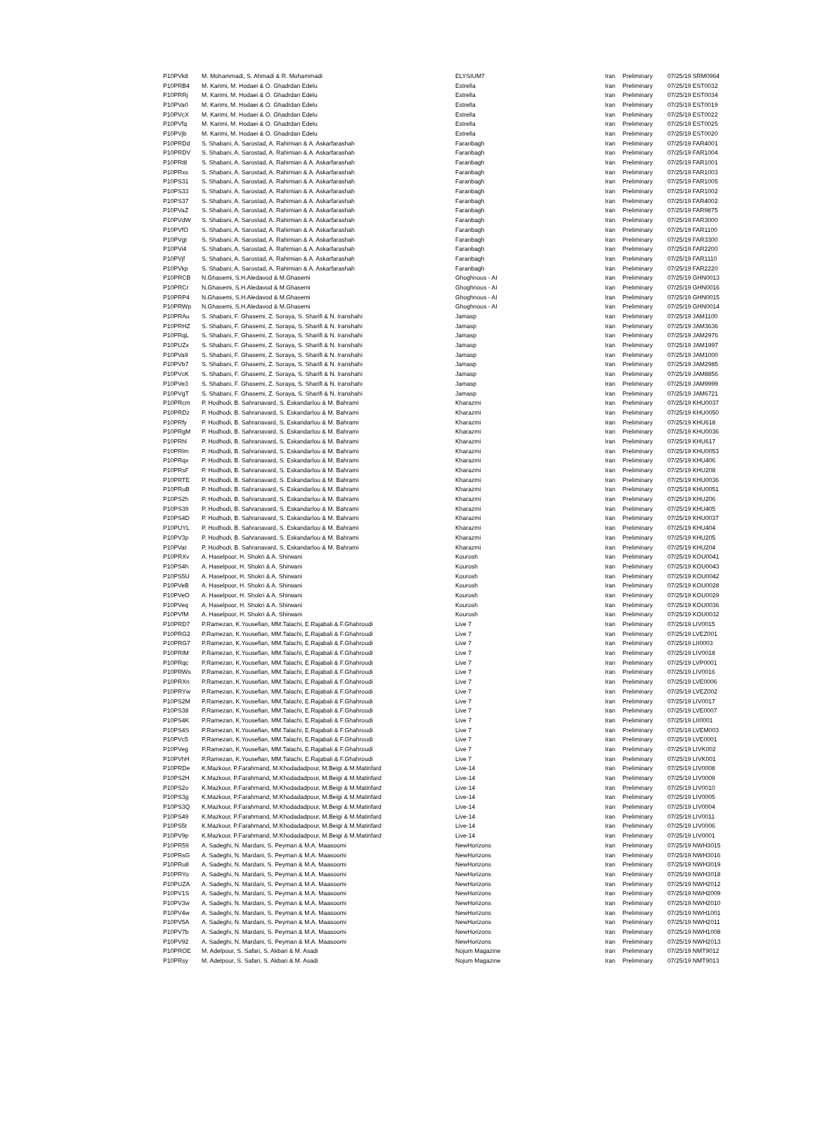| P10PVk8 | M. Mohammadi, S. Ahmadi & R. Mohammadi | ELYSIUM7 | Iran | Preliminary | 07/25/19 SRM0964 |
| P10PRB4 | M. Karimi, M. Hodaei & O. Ghadrdan Edelu | Estrella | Iran | Preliminary | 07/25/19 EST0032 |
| P10PRRj | M. Karimi, M. Hodaei & O. Ghadrdan Edelu | Estrella | Iran | Preliminary | 07/25/19 EST0034 |
| P10PVa0 | M. Karimi, M. Hodaei & O. Ghadrdan Edelu | Estrella | Iran | Preliminary | 07/25/19 EST0019 |
| P10PVcX | M. Karimi, M. Hodaei & O. Ghadrdan Edelu | Estrella | Iran | Preliminary | 07/25/19 EST0022 |
| P10PVfq | M. Karimi, M. Hodaei & O. Ghadrdan Edelu | Estrella | Iran | Preliminary | 07/25/19 EST0025 |
| P10PVjb | M. Karimi, M. Hodaei & O. Ghadrdan Edelu | Estrella | Iran | Preliminary | 07/25/19 EST0020 |
| P10PRDd | S. Shabani, A. Sarostad, A. Rahimian & A. Askarfarashah | Faranbagh | Iran | Preliminary | 07/25/19 FAR4001 |
| P10PRDV | S. Shabani, A. Sarostad, A. Rahimian & A. Askarfarashah | Faranbagh | Iran | Preliminary | 07/25/19 FAR1004 |
| P10PRt8 | S. Shabani, A. Sarostad, A. Rahimian & A. Askarfarashah | Faranbagh | Iran | Preliminary | 07/25/19 FAR1001 |
| P10PRxs | S. Shabani, A. Sarostad, A. Rahimian & A. Askarfarashah | Faranbagh | Iran | Preliminary | 07/25/19 FAR1003 |
| P10PS31 | S. Shabani, A. Sarostad, A. Rahimian & A. Askarfarashah | Faranbagh | Iran | Preliminary | 07/25/19 FAR1005 |
| P10PS33 | S. Shabani, A. Sarostad, A. Rahimian & A. Askarfarashah | Faranbagh | Iran | Preliminary | 07/25/19 FAR1002 |
| P10PS37 | S. Shabani, A. Sarostad, A. Rahimian & A. Askarfarashah | Faranbagh | Iran | Preliminary | 07/25/19 FAR4002 |
| P10PVaZ | S. Shabani, A. Sarostad, A. Rahimian & A. Askarfarashah | Faranbagh | Iran | Preliminary | 07/25/19 FAR9875 |
| P10PVdW | S. Shabani, A. Sarostad, A. Rahimian & A. Askarfarashah | Faranbagh | Iran | Preliminary | 07/25/19 FAR3000 |
| P10PVfO | S. Shabani, A. Sarostad, A. Rahimian & A. Askarfarashah | Faranbagh | Iran | Preliminary | 07/25/19 FAR1100 |
| P10PVgt | S. Shabani, A. Sarostad, A. Rahimian & A. Askarfarashah | Faranbagh | Iran | Preliminary | 07/25/19 FAR3300 |
| P10PVi4 | S. Shabani, A. Sarostad, A. Rahimian & A. Askarfarashah | Faranbagh | Iran | Preliminary | 07/25/19 FAR2200 |
| P10PVjf | S. Shabani, A. Sarostad, A. Rahimian & A. Askarfarashah | Faranbagh | Iran | Preliminary | 07/25/19 FAR1110 |
| P10PVkp | S. Shabani, A. Sarostad, A. Rahimian & A. Askarfarashah | Faranbagh | Iran | Preliminary | 07/25/19 FAR2220 |
| P10PRCB | N.Ghasemi, S.H.Aledavod & M.Ghasemi | Ghoghnous - AI | Iran | Preliminary | 07/25/19 GHN0013 |
| P10PRCr | N.Ghasemi, S.H.Aledavod & M.Ghasemi | Ghoghnous - AI | Iran | Preliminary | 07/25/19 GHN0016 |
| P10PRP4 | N.Ghasemi, S.H.Aledavod & M.Ghasemi | Ghoghnous - AI | Iran | Preliminary | 07/25/19 GHN0015 |
| P10PRWp | N.Ghasemi, S.H.Aledavod & M.Ghasemi | Ghoghnous - AI | Iran | Preliminary | 07/25/19 GHN0014 |
| P10PRAu | S. Shabani, F. Ghasemi, Z. Soraya, S. Sharifi & N. Iranshahi | Jamasp | Iran | Preliminary | 07/25/19 JAM1100 |
| P10PRHZ | S. Shabani, F. Ghasemi, Z. Soraya, S. Sharifi & N. Iranshahi | Jamasp | Iran | Preliminary | 07/25/19 JAM3636 |
| P10PRqL | S. Shabani, F. Ghasemi, Z. Soraya, S. Sharifi & N. Iranshahi | Jamasp | Iran | Preliminary | 07/25/19 JAM2976 |
| P10PUZx | S. Shabani, F. Ghasemi, Z. Soraya, S. Sharifi & N. Iranshahi | Jamasp | Iran | Preliminary | 07/25/19 JAM1997 |
| P10PVa9 | S. Shabani, F. Ghasemi, Z. Soraya, S. Sharifi & N. Iranshahi | Jamasp | Iran | Preliminary | 07/25/19 JAM1000 |
| P10PVb7 | S. Shabani, F. Ghasemi, Z. Soraya, S. Sharifi & N. Iranshahi | Jamasp | Iran | Preliminary | 07/25/19 JAM2985 |
| P10PVcK | S. Shabani, F. Ghasemi, Z. Soraya, S. Sharifi & N. Iranshahi | Jamasp | Iran | Preliminary | 07/25/19 JAM8856 |
| P10PVe3 | S. Shabani, F. Ghasemi, Z. Soraya, S. Sharifi & N. Iranshahi | Jamasp | Iran | Preliminary | 07/25/19 JAM9999 |
| P10PVgT | S. Shabani, F. Ghasemi, Z. Soraya, S. Sharifi & N. Iranshahi | Jamasp | Iran | Preliminary | 07/25/19 JAM6721 |
| P10PRcm | P. Hodhodi, B. Sahranavard, S. Eskandarlou & M. Bahrami | Kharazmi | Iran | Preliminary | 07/25/19 KHU0037 |
| P10PRDz | P. Hodhodi, B. Sahranavard, S. Eskandarlou & M. Bahrami | Kharazmi | Iran | Preliminary | 07/25/19 KHU0050 |
| P10PRfy | P. Hodhodi, B. Sahranavard, S. Eskandarlou & M. Bahrami | Kharazmi | Iran | Preliminary | 07/25/19 KHU618 |
| P10PRgM | P. Hodhodi, B. Sahranavard, S. Eskandarlou & M. Bahrami | Kharazmi | Iran | Preliminary | 07/25/19 KHU0036 |
| P10PRhl | P. Hodhodi, B. Sahranavard, S. Eskandarlou & M. Bahrami | Kharazmi | Iran | Preliminary | 07/25/19 KHU617 |
| P10PRlm | P. Hodhodi, B. Sahranavard, S. Eskandarlou & M. Bahrami | Kharazmi | Iran | Preliminary | 07/25/19 KHU0053 |
| P10PRqx | P. Hodhodi, B. Sahranavard, S. Eskandarlou & M. Bahrami | Kharazmi | Iran | Preliminary | 07/25/19 KHU406 |
| P10PRsF | P. Hodhodi, B. Sahranavard, S. Eskandarlou & M. Bahrami | Kharazmi | Iran | Preliminary | 07/25/19 KHU208 |
| P10PRTE | P. Hodhodi, B. Sahranavard, S. Eskandarlou & M. Bahrami | Kharazmi | Iran | Preliminary | 07/25/19 KHU0036 |
| P10PRuB | P. Hodhodi, B. Sahranavard, S. Eskandarlou & M. Bahrami | Kharazmi | Iran | Preliminary | 07/25/19 KHU0051 |
| P10PS2h | P. Hodhodi, B. Sahranavard, S. Eskandarlou & M. Bahrami | Kharazmi | Iran | Preliminary | 07/25/19 KHU206 |
| P10PS39 | P. Hodhodi, B. Sahranavard, S. Eskandarlou & M. Bahrami | Kharazmi | Iran | Preliminary | 07/25/19 KHU405 |
| P10PS4D | P. Hodhodi, B. Sahranavard, S. Eskandarlou & M. Bahrami | Kharazmi | Iran | Preliminary | 07/25/19 KHU0037 |
| P10PUYL | P. Hodhodi, B. Sahranavard, S. Eskandarlou & M. Bahrami | Kharazmi | Iran | Preliminary | 07/25/19 KHU404 |
| P10PV3p | P. Hodhodi, B. Sahranavard, S. Eskandarlou & M. Bahrami | Kharazmi | Iran | Preliminary | 07/25/19 KHU205 |
| P10PVat | P. Hodhodi, B. Sahranavard, S. Eskandarlou & M. Bahrami | Kharazmi | Iran | Preliminary | 07/25/19 KHU204 |
| P10PRXv | A. Haselpoor, H. Shokri & A. Shirwani | Kourosh | Iran | Preliminary | 07/25/19 KOU0041 |
| P10PS4h | A. Haselpoor, H. Shokri & A. Shirwani | Kourosh | Iran | Preliminary | 07/25/19 KOU0043 |
| P10PS5U | A. Haselpoor, H. Shokri & A. Shirwani | Kourosh | Iran | Preliminary | 07/25/19 KOU0042 |
| P10PVeB | A. Haselpoor, H. Shokri & A. Shirwani | Kourosh | Iran | Preliminary | 07/25/19 KOU0028 |
| P10PVeO | A. Haselpoor, H. Shokri & A. Shirwani | Kourosh | Iran | Preliminary | 07/25/19 KOU0029 |
| P10PVeq | A. Haselpoor, H. Shokri & A. Shirwani | Kourosh | Iran | Preliminary | 07/25/19 KOU0036 |
| P10PVfM | A. Haselpoor, H. Shokri & A. Shirwani | Kourosh | Iran | Preliminary | 07/25/19 KOU0032 |
| P10PRD7 | P.Ramezan, K.Yousefian, MM.Talachi, E.Rajabali & F.Ghahroudi | Live 7 | Iran | Preliminary | 07/25/19 LIV0015 |
| P10PRG2 | P.Ramezan, K.Yousefian, MM.Talachi, E.Rajabali & F.Ghahroudi | Live 7 | Iran | Preliminary | 07/25/19 LVEZ001 |
| P10PRG7 | P.Ramezan, K.Yousefian, MM.Talachi, E.Rajabali & F.Ghahroudi | Live 7 | Iran | Preliminary | 07/25/19 LII0003 |
| P10PRIM | P.Ramezan, K.Yousefian, MM.Talachi, E.Rajabali & F.Ghahroudi | Live 7 | Iran | Preliminary | 07/25/19 LIV0018 |
| P10PRqc | P.Ramezan, K.Yousefian, MM.Talachi, E.Rajabali & F.Ghahroudi | Live 7 | Iran | Preliminary | 07/25/19 LVP0001 |
| P10PRWs | P.Ramezan, K.Yousefian, MM.Talachi, E.Rajabali & F.Ghahroudi | Live 7 | Iran | Preliminary | 07/25/19 LIV0016 |
| P10PRXn | P.Ramezan, K.Yousefian, MM.Talachi, E.Rajabali & F.Ghahroudi | Live 7 | Iran | Preliminary | 07/25/19 LVE0006 |
| P10PRYw | P.Ramezan, K.Yousefian, MM.Talachi, E.Rajabali & F.Ghahroudi | Live 7 | Iran | Preliminary | 07/25/19 LVEZ002 |
| P10PS2M | P.Ramezan, K.Yousefian, MM.Talachi, E.Rajabali & F.Ghahroudi | Live 7 | Iran | Preliminary | 07/25/19 LIV0017 |
| P10PS38 | P.Ramezan, K.Yousefian, MM.Talachi, E.Rajabali & F.Ghahroudi | Live 7 | Iran | Preliminary | 07/25/19 LVE0007 |
| P10PS4K | P.Ramezan, K.Yousefian, MM.Talachi, E.Rajabali & F.Ghahroudi | Live 7 | Iran | Preliminary | 07/25/19 LII0001 |
| P10PS4S | P.Ramezan, K.Yousefian, MM.Talachi, E.Rajabali & F.Ghahroudi | Live 7 | Iran | Preliminary | 07/25/19 LVEM003 |
| P10PVc5 | P.Ramezan, K.Yousefian, MM.Talachi, E.Rajabali & F.Ghahroudi | Live 7 | Iran | Preliminary | 07/25/19 LVE0001 |
| P10PVeg | P.Ramezan, K.Yousefian, MM.Talachi, E.Rajabali & F.Ghahroudi | Live 7 | Iran | Preliminary | 07/25/19 LIVK002 |
| P10PVhH | P.Ramezan, K.Yousefian, MM.Talachi, E.Rajabali & F.Ghahroudi | Live 7 | Iran | Preliminary | 07/25/19 LIVK001 |
| P10PRDe | K.Mazkour, P.Farahmand, M.Khodadadpour, M.Beigi & M.Matinfard | Live-14 | Iran | Preliminary | 07/25/19 LIV0008 |
| P10PS2H | K.Mazkour, P.Farahmand, M.Khodadadpour, M.Beigi & M.Matinfard | Live-14 | Iran | Preliminary | 07/25/19 LIV0009 |
| P10PS2o | K.Mazkour, P.Farahmand, M.Khodadadpour, M.Beigi & M.Matinfard | Live-14 | Iran | Preliminary | 07/25/19 LIV0010 |
| P10PS3g | K.Mazkour, P.Farahmand, M.Khodadadpour, M.Beigi & M.Matinfard | Live-14 | Iran | Preliminary | 07/25/19 LIV0005 |
| P10PS3Q | K.Mazkour, P.Farahmand, M.Khodadadpour, M.Beigi & M.Matinfard | Live-14 | Iran | Preliminary | 07/25/19 LIV0004 |
| P10PS49 | K.Mazkour, P.Farahmand, M.Khodadadpour, M.Beigi & M.Matinfard | Live-14 | Iran | Preliminary | 07/25/19 LIV0011 |
| P10PS5t | K.Mazkour, P.Farahmand, M.Khodadadpour, M.Beigi & M.Matinfard | Live-14 | Iran | Preliminary | 07/25/19 LIV0006 |
| P10PV9p | K.Mazkour, P.Farahmand, M.Khodadadpour, M.Beigi & M.Matinfard | Live-14 | Iran | Preliminary | 07/25/19 LIV0001 |
| P10PR59 | A. Sadeghi, N. Mardani, S. Peyman & M.A. Maasoomi | NewHorizons | Iran | Preliminary | 07/25/19 NWH3015 |
| P10PRsG | A. Sadeghi, N. Mardani, S. Peyman & M.A. Maasoomi | NewHorizons | Iran | Preliminary | 07/25/19 NWH3016 |
| P10PRu8 | A. Sadeghi, N. Mardani, S. Peyman & M.A. Maasoomi | NewHorizons | Iran | Preliminary | 07/25/19 NWH3019 |
| P10PRYo | A. Sadeghi, N. Mardani, S. Peyman & M.A. Maasoomi | NewHorizons | Iran | Preliminary | 07/25/19 NWH3018 |
| P10PUZA | A. Sadeghi, N. Mardani, S. Peyman & M.A. Maasoomi | NewHorizons | Iran | Preliminary | 07/25/19 NWH2012 |
| P10PV1S | A. Sadeghi, N. Mardani, S. Peyman & M.A. Maasoomi | NewHorizons | Iran | Preliminary | 07/25/19 NWH2009 |
| P10PV3w | A. Sadeghi, N. Mardani, S. Peyman & M.A. Maasoomi | NewHorizons | Iran | Preliminary | 07/25/19 NWH2010 |
| P10PV4w | A. Sadeghi, N. Mardani, S. Peyman & M.A. Maasoomi | NewHorizons | Iran | Preliminary | 07/25/19 NWH1001 |
| P10PV5A | A. Sadeghi, N. Mardani, S. Peyman & M.A. Maasoomi | NewHorizons | Iran | Preliminary | 07/25/19 NWH2011 |
| P10PV7b | A. Sadeghi, N. Mardani, S. Peyman & M.A. Maasoomi | NewHorizons | Iran | Preliminary | 07/25/19 NWH1008 |
| P10PV92 | A. Sadeghi, N. Mardani, S. Peyman & M.A. Maasoomi | NewHorizons | Iran | Preliminary | 07/25/19 NWH2013 |
| P10PROE | M. Adelpour, S. Safari, S. Akbari & M. Asadi | Nojum Magazine | Iran | Preliminary | 07/25/19 NMT9012 |
| P10PRsy | M. Adelpour, S. Safari, S. Akbari & M. Asadi | Nojum Magazine | Iran | Preliminary | 07/25/19 NMT9013 |